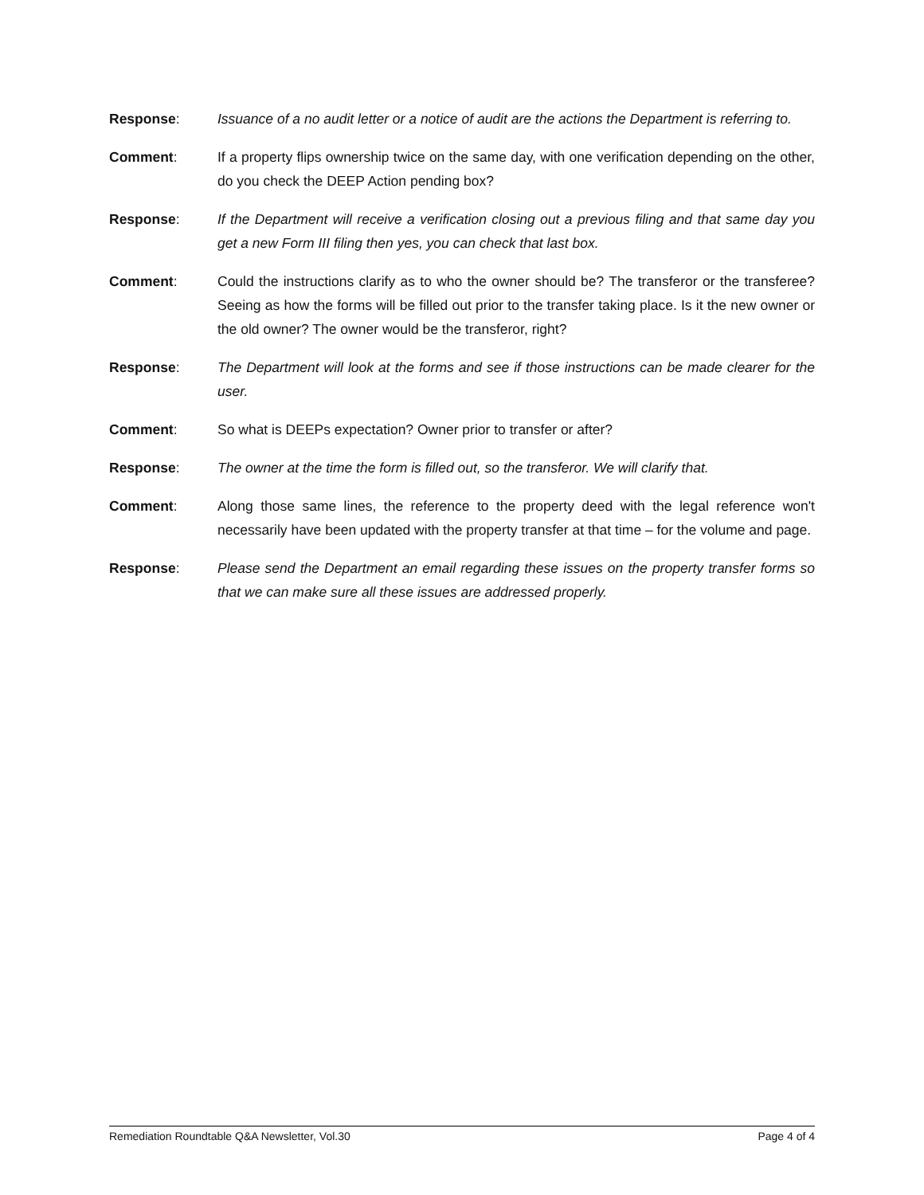Response: Issuance of a no audit letter or a notice of audit are the actions the Department is referring to.
Comment: If a property flips ownership twice on the same day, with one verification depending on the other, do you check the DEEP Action pending box?
Response: If the Department will receive a verification closing out a previous filing and that same day you get a new Form III filing then yes, you can check that last box.
Comment: Could the instructions clarify as to who the owner should be? The transferor or the transferee? Seeing as how the forms will be filled out prior to the transfer taking place. Is it the new owner or the old owner? The owner would be the transferor, right?
Response: The Department will look at the forms and see if those instructions can be made clearer for the user.
Comment: So what is DEEPs expectation? Owner prior to transfer or after?
Response: The owner at the time the form is filled out, so the transferor. We will clarify that.
Comment: Along those same lines, the reference to the property deed with the legal reference won't necessarily have been updated with the property transfer at that time – for the volume and page.
Response: Please send the Department an email regarding these issues on the property transfer forms so that we can make sure all these issues are addressed properly.
Remediation Roundtable Q&A Newsletter, Vol.30 Page 4 of 4